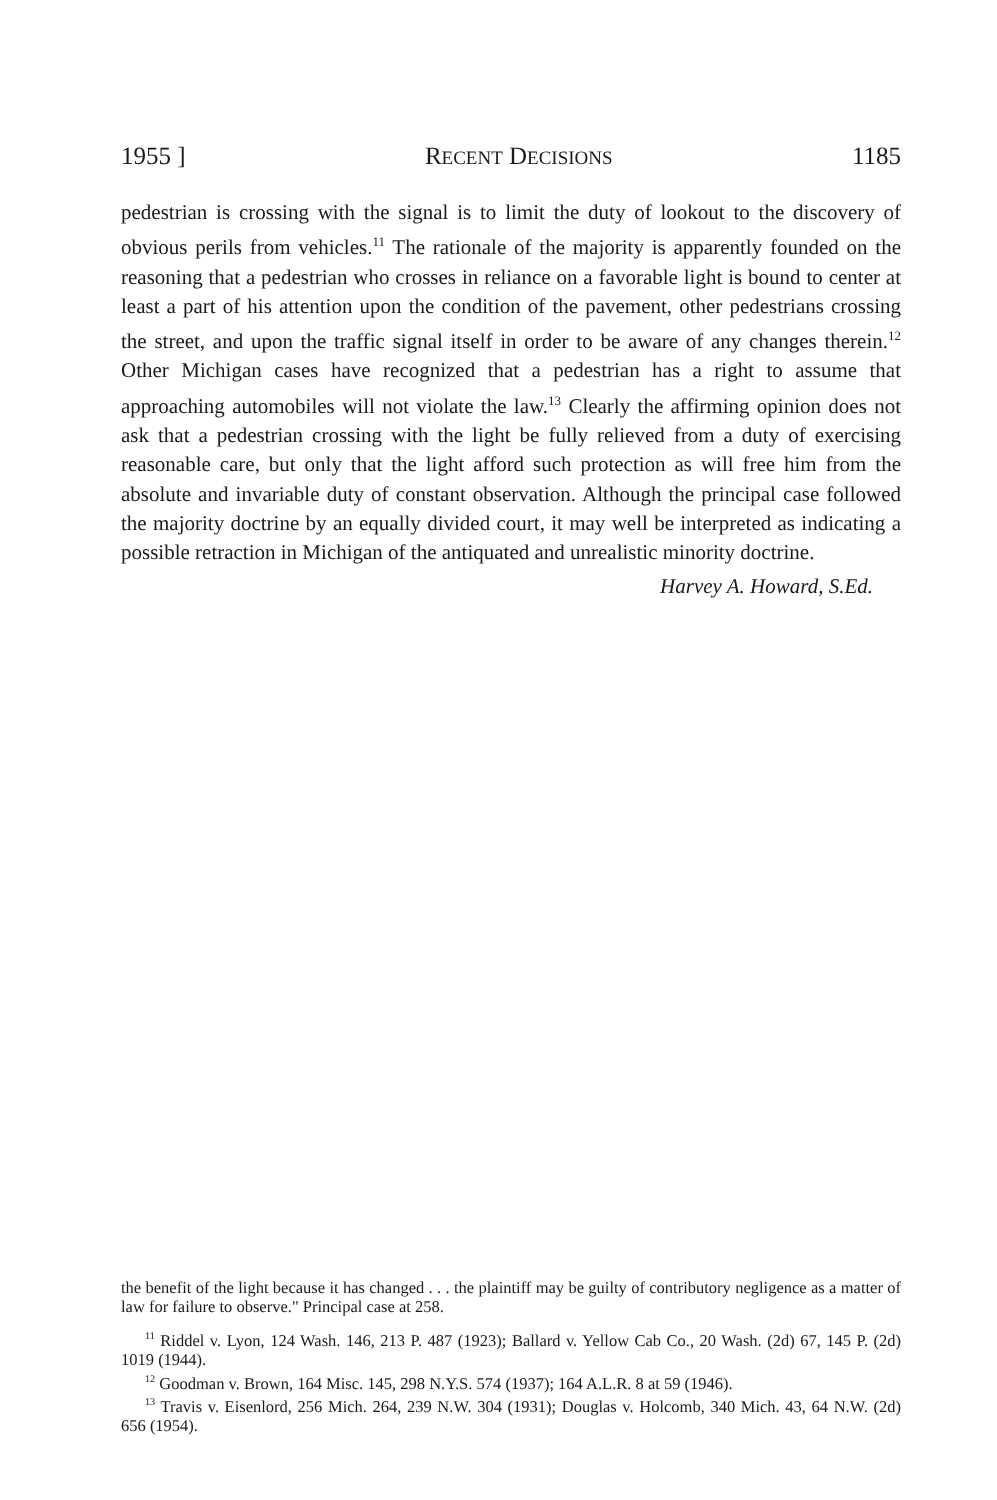1955 ] RECENT DECISIONS 1185
pedestrian is crossing with the signal is to limit the duty of lookout to the discovery of obvious perils from vehicles.<sup>11</sup> The rationale of the majority is apparently founded on the reasoning that a pedestrian who crosses in reliance on a favorable light is bound to center at least a part of his attention upon the condition of the pavement, other pedestrians crossing the street, and upon the traffic signal itself in order to be aware of any changes therein.<sup>12</sup> Other Michigan cases have recognized that a pedestrian has a right to assume that approaching automobiles will not violate the law.<sup>13</sup> Clearly the affirming opinion does not ask that a pedestrian crossing with the light be fully relieved from a duty of exercising reasonable care, but only that the light afford such protection as will free him from the absolute and invariable duty of constant observation. Although the principal case followed the majority doctrine by an equally divided court, it may well be interpreted as indicating a possible retraction in Michigan of the antiquated and unrealistic minority doctrine.
Harvey A. Howard, S.Ed.
the benefit of the light because it has changed . . . the plaintiff may be guilty of contributory negligence as a matter of law for failure to observe." Principal case at 258.
<sup>11</sup> Riddel v. Lyon, 124 Wash. 146, 213 P. 487 (1923); Ballard v. Yellow Cab Co., 20 Wash. (2d) 67, 145 P. (2d) 1019 (1944).
<sup>12</sup> Goodman v. Brown, 164 Misc. 145, 298 N.Y.S. 574 (1937); 164 A.L.R. 8 at 59 (1946).
<sup>13</sup> Travis v. Eisenlord, 256 Mich. 264, 239 N.W. 304 (1931); Douglas v. Holcomb, 340 Mich. 43, 64 N.W. (2d) 656 (1954).